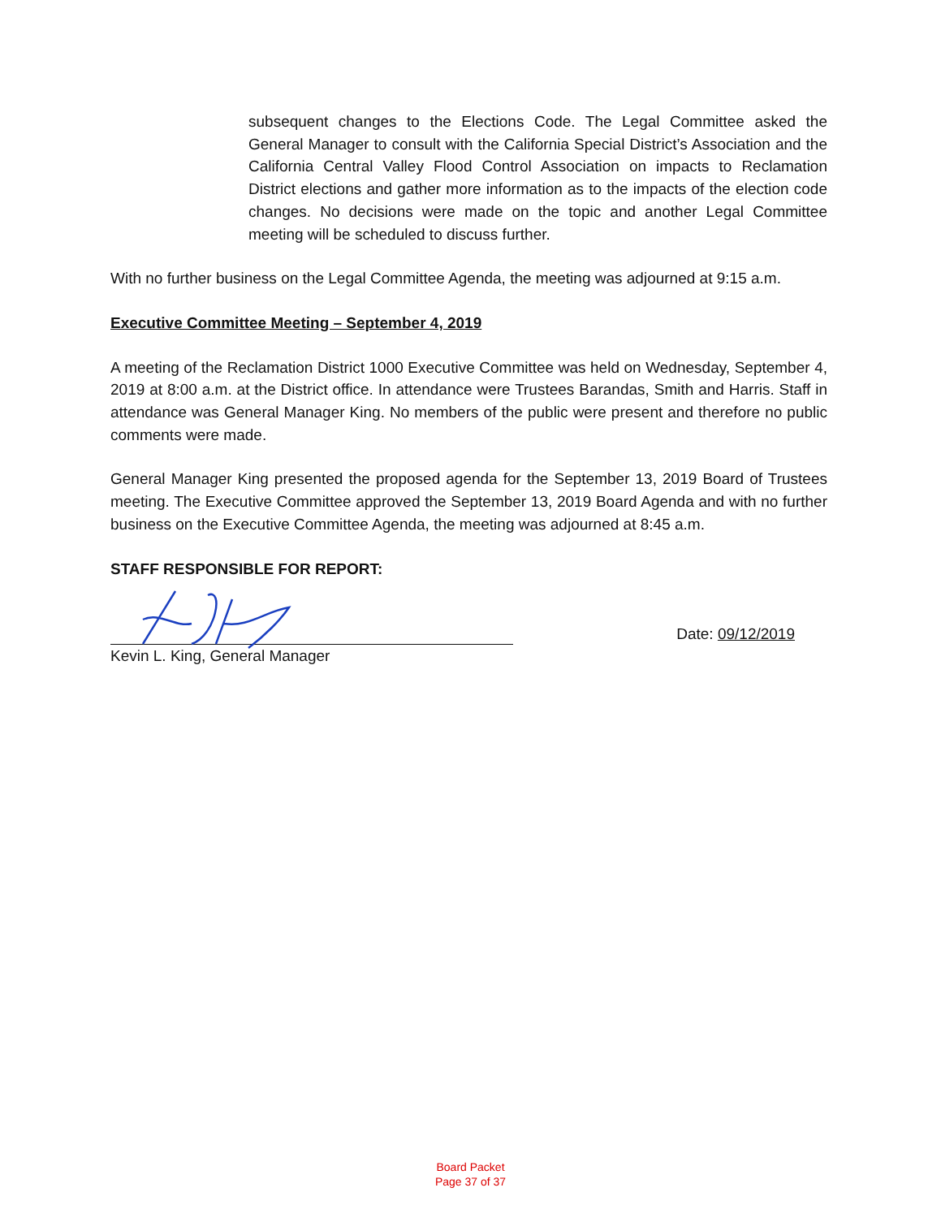subsequent changes to the Elections Code. The Legal Committee asked the General Manager to consult with the California Special District’s Association and the California Central Valley Flood Control Association on impacts to Reclamation District elections and gather more information as to the impacts of the election code changes. No decisions were made on the topic and another Legal Committee meeting will be scheduled to discuss further.
With no further business on the Legal Committee Agenda, the meeting was adjourned at 9:15 a.m.
Executive Committee Meeting – September 4, 2019
A meeting of the Reclamation District 1000 Executive Committee was held on Wednesday, September 4, 2019 at 8:00 a.m. at the District office. In attendance were Trustees Barandas, Smith and Harris. Staff in attendance was General Manager King. No members of the public were present and therefore no public comments were made.
General Manager King presented the proposed agenda for the September 13, 2019 Board of Trustees meeting. The Executive Committee approved the September 13, 2019 Board Agenda and with no further business on the Executive Committee Agenda, the meeting was adjourned at 8:45 a.m.
STAFF RESPONSIBLE FOR REPORT:
Date: 09/12/2019
Kevin L. King, General Manager
Board Packet
Page 37 of 37